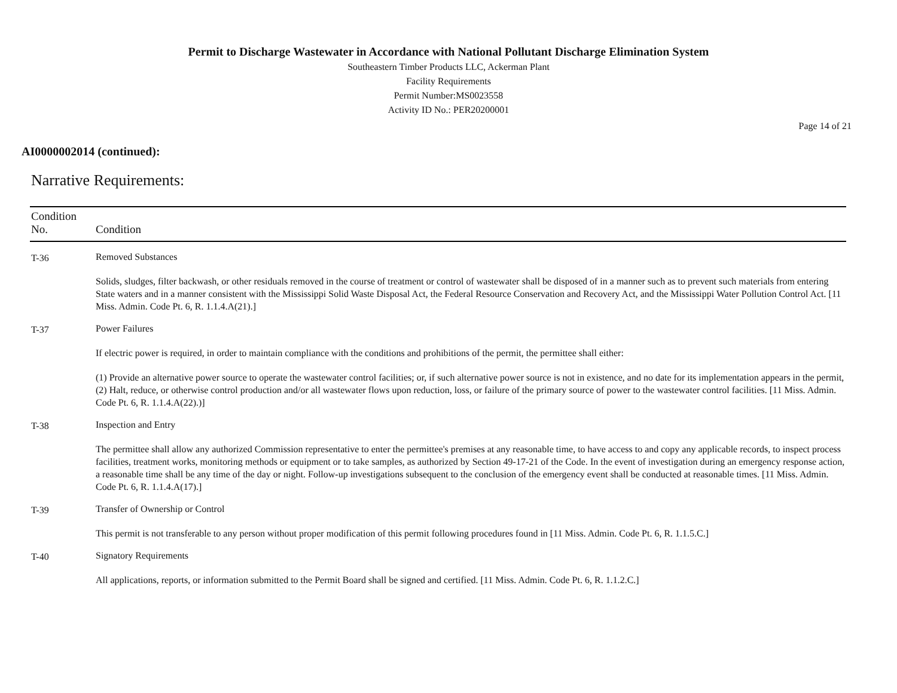Permit to Discharge Wastewater in Accordance with National Pollutant Discharge Elimination System
Southeastern Timber Products LLC, Ackerman Plant
Facility Requirements
Permit Number:MS0023558
Activity ID No.: PER20200001
Page 14 of 21
AI0000002014 (continued):
Narrative Requirements:
| Condition No. | Condition |
| --- | --- |
| T-36 | Removed Substances Solids, sludges, filter backwash, or other residuals removed in the course of treatment or control of wastewater shall be disposed of in a manner such as to prevent such materials from entering State waters and in a manner consistent with the Mississippi Solid Waste Disposal Act, the Federal Resource Conservation and Recovery Act, and the Mississippi Water Pollution Control Act. [11 Miss. Admin. Code Pt. 6, R. 1.1.4.A(21).] |
| T-37 | Power Failures If electric power is required, in order to maintain compliance with the conditions and prohibitions of the permit, the permittee shall either: (1) Provide an alternative power source to operate the wastewater control facilities; or, if such alternative power source is not in existence, and no date for its implementation appears in the permit, (2) Halt, reduce, or otherwise control production and/or all wastewater flows upon reduction, loss, or failure of the primary source of power to the wastewater control facilities. [11 Miss. Admin. Code Pt. 6, R. 1.1.4.A(22).)] |
| T-38 | Inspection and Entry The permittee shall allow any authorized Commission representative to enter the permittee's premises at any reasonable time, to have access to and copy any applicable records, to inspect process facilities, treatment works, monitoring methods or equipment or to take samples, as authorized by Section 49-17-21 of the Code. In the event of investigation during an emergency response action, a reasonable time shall be any time of the day or night. Follow-up investigations subsequent to the conclusion of the emergency event shall be conducted at reasonable times. [11 Miss. Admin. Code Pt. 6, R. 1.1.4.A(17).] |
| T-39 | Transfer of Ownership or Control This permit is not transferable to any person without proper modification of this permit following procedures found in [11 Miss. Admin. Code Pt. 6, R. 1.1.5.C.] |
| T-40 | Signatory Requirements All applications, reports, or information submitted to the Permit Board shall be signed and certified. [11 Miss. Admin. Code Pt. 6, R. 1.1.2.C.] |